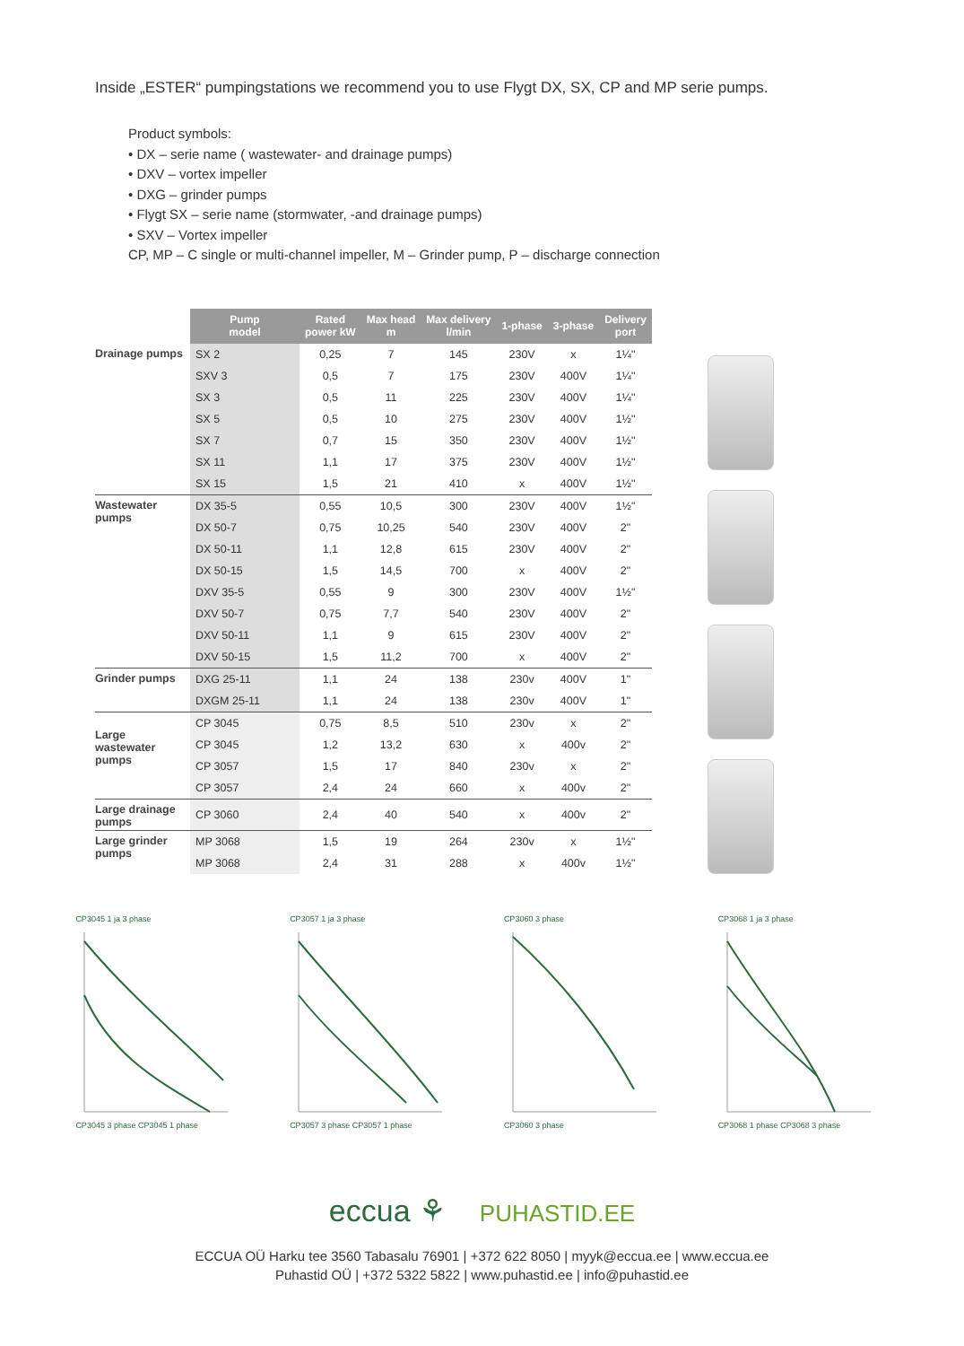Inside „ESTER“ pumpingstations we recommend you to use Flygt DX, SX, CP and MP serie pumps.
Product symbols:
• DX – serie name ( wastewater- and drainage pumps)
• DXV – vortex impeller
• DXG – grinder pumps
• Flygt SX – serie name (stormwater, -and drainage pumps)
• SXV – Vortex impeller
CP, MP – C single or multi-channel impeller, M – Grinder pump, P – discharge connection
| | Pump model | Rated power kW | Max head m | Max delivery l/min | 1-phase | 3-phase | Delivery port |
| --- | --- | --- | --- | --- | --- | --- | --- |
| Drainage pumps | SX 2 | 0,25 | 7 | 145 | 230V | x | 1¼" |
| | SXV 3 | 0,5 | 7 | 175 | 230V | 400V | 1¼" |
| | SX 3 | 0,5 | 11 | 225 | 230V | 400V | 1¼" |
| | SX 5 | 0,5 | 10 | 275 | 230V | 400V | 1½" |
| | SX 7 | 0,7 | 15 | 350 | 230V | 400V | 1½" |
| | SX 11 | 1,1 | 17 | 375 | 230V | 400V | 1½" |
| | SX 15 | 1,5 | 21 | 410 | x | 400V | 1½" |
| Wastewater pumps | DX 35-5 | 0,55 | 10,5 | 300 | 230V | 400V | 1½" |
| | DX 50-7 | 0,75 | 10,25 | 540 | 230V | 400V | 2" |
| | DX 50-11 | 1,1 | 12,8 | 615 | 230V | 400V | 2" |
| | DX 50-15 | 1,5 | 14,5 | 700 | x | 400V | 2" |
| | DXV 35-5 | 0,55 | 9 | 300 | 230V | 400V | 1½" |
| | DXV 50-7 | 0,75 | 7,7 | 540 | 230V | 400V | 2" |
| | DXV 50-11 | 1,1 | 9 | 615 | 230V | 400V | 2" |
| | DXV 50-15 | 1,5 | 11,2 | 700 | x | 400V | 2" |
| Grinder pumps | DXG 25-11 | 1,1 | 24 | 138 | 230v | 400V | 1" |
| | DXGM 25-11 | 1,1 | 24 | 138 | 230v | 400V | 1" |
| Large wastewater pumps | CP 3045 | 0,75 | 8,5 | 510 | 230v | x | 2" |
| | CP 3045 | 1,2 | 13,2 | 630 | x | 400v | 2" |
| | CP 3057 | 1,5 | 17 | 840 | 230v | x | 2" |
| | CP 3057 | 2,4 | 24 | 660 | x | 400v | 2" |
| Large drainage pumps | CP 3060 | 2,4 | 40 | 540 | x | 400v | 2" |
| Large grinder pumps | MP 3068 | 1,5 | 19 | 264 | 230v | x | 1½" |
| | MP 3068 | 2,4 | 31 | 288 | x | 400v | 1½" |
CP3045 1 ja 3 phase CP3045 3 phase CP3045 1 phase
CP3057 1 ja 3 phase CP3057 3 phase CP3057 1 phase
CP3060 3 phase CP3060 3 phase CP3068 1 ja 3 phase CP3068 1 phase CP3068 3 phase
eccua ⚘ PUHASTID.EE
ECCUA OÜ Harku tee 3560 Tabasalu 76901 | +372 622 8050 | myyk@eccua.ee | www.eccua.ee
Puhastid OÜ | +372 5322 5822 | www.puhastid.ee | info@puhastid.ee